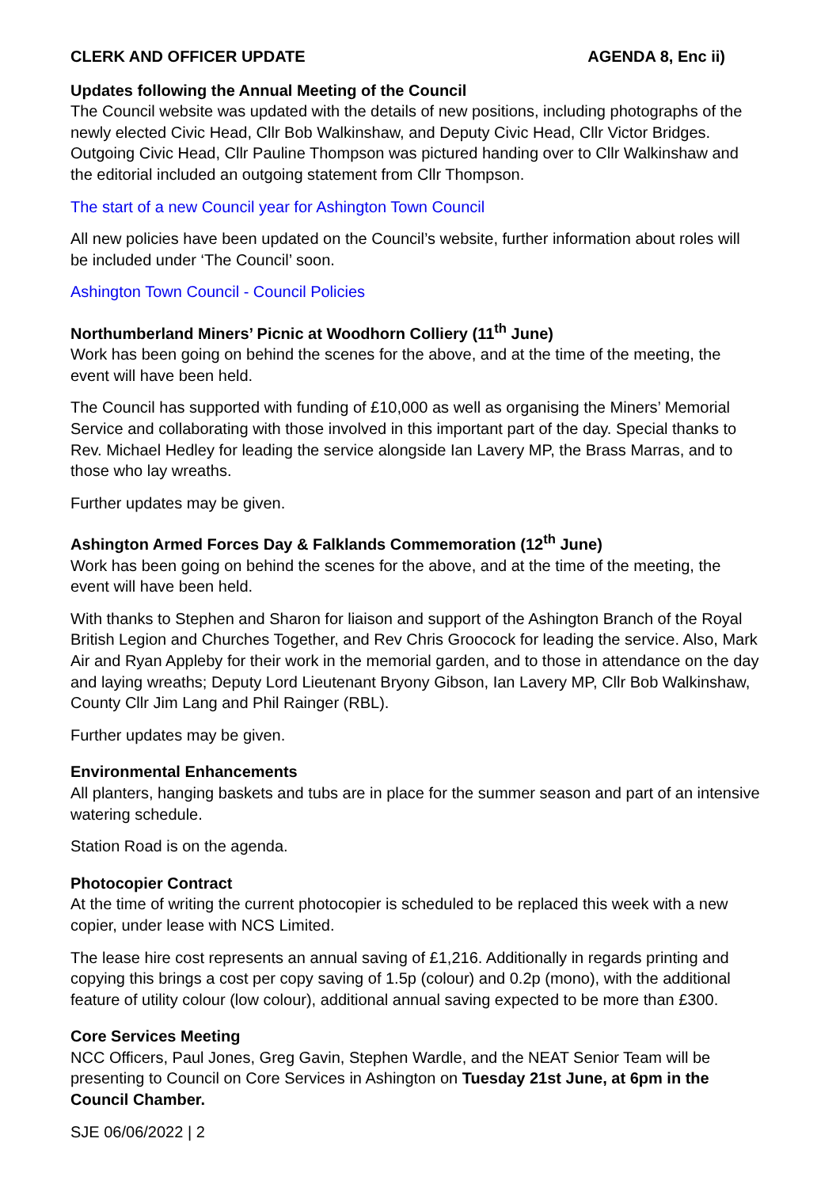CLERK AND OFFICER UPDATE AGENDA 8, Enc ii)
Updates following the Annual Meeting of the Council
The Council website was updated with the details of new positions, including photographs of the newly elected Civic Head, Cllr Bob Walkinshaw, and Deputy Civic Head, Cllr Victor Bridges. Outgoing Civic Head, Cllr Pauline Thompson was pictured handing over to Cllr Walkinshaw and the editorial included an outgoing statement from Cllr Thompson.
The start of a new Council year for Ashington Town Council
All new policies have been updated on the Council’s website, further information about roles will be included under ‘The Council’ soon.
Ashington Town Council - Council Policies
Northumberland Miners’ Picnic at Woodhorn Colliery (11<sup>th</sup> June)
Work has been going on behind the scenes for the above, and at the time of the meeting, the event will have been held.
The Council has supported with funding of £10,000 as well as organising the Miners’ Memorial Service and collaborating with those involved in this important part of the day. Special thanks to Rev. Michael Hedley for leading the service alongside Ian Lavery MP, the Brass Marras, and to those who lay wreaths.
Further updates may be given.
Ashington Armed Forces Day & Falklands Commemoration (12<sup>th</sup> June)
Work has been going on behind the scenes for the above, and at the time of the meeting, the event will have been held.
With thanks to Stephen and Sharon for liaison and support of the Ashington Branch of the Royal British Legion and Churches Together, and Rev Chris Groocock for leading the service. Also, Mark Air and Ryan Appleby for their work in the memorial garden, and to those in attendance on the day and laying wreaths; Deputy Lord Lieutenant Bryony Gibson, Ian Lavery MP, Cllr Bob Walkinshaw, County Cllr Jim Lang and Phil Rainger (RBL).
Further updates may be given.
Environmental Enhancements
All planters, hanging baskets and tubs are in place for the summer season and part of an intensive watering schedule.
Station Road is on the agenda.
Photocopier Contract
At the time of writing the current photocopier is scheduled to be replaced this week with a new copier, under lease with NCS Limited.
The lease hire cost represents an annual saving of £1,216. Additionally in regards printing and copying this brings a cost per copy saving of 1.5p (colour) and 0.2p (mono), with the additional feature of utility colour (low colour), additional annual saving expected to be more than £300.
Core Services Meeting
NCC Officers, Paul Jones, Greg Gavin, Stephen Wardle, and the NEAT Senior Team will be presenting to Council on Core Services in Ashington on Tuesday 21st June, at 6pm in the Council Chamber.
SJE 06/06/2022 | 2